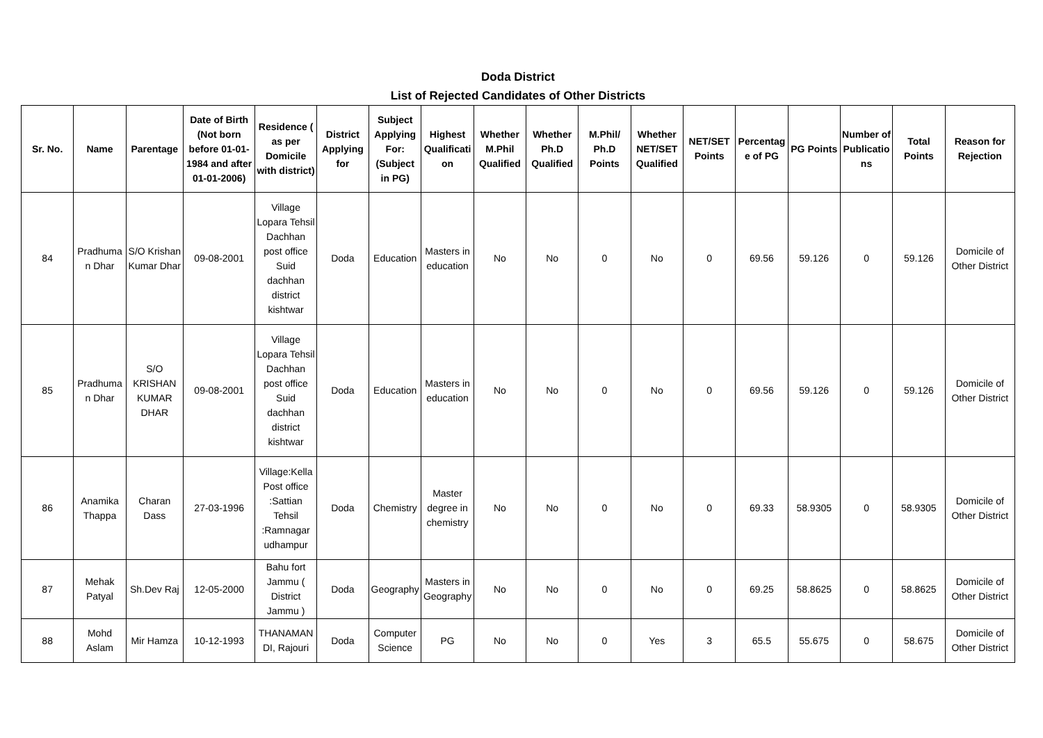Doda District
List of Rejected Candidates of Other Districts
| Sr. No. | Name | Parentage | Date of Birth (Not born before 01-01-1984 and after 01-01-2006) | Residence ( as per Domicile with district) | District Applying for | Subject Applying For: (Subject in PG) | Highest Qualification | Whether M.Phil Qualified | Whether Ph.D Qualified | M.Phil/ Ph.D Points | Whether NET/SET Qualified | NET/SET Points | Percentage of PG | PG Points | Number of Publications | Total Points | Reason for Rejection |
| --- | --- | --- | --- | --- | --- | --- | --- | --- | --- | --- | --- | --- | --- | --- | --- | --- | --- |
| 84 | Pradhuman Dhar | S/O Krishan Kumar Dhar | 09-08-2001 | Village Lopara Tehsil Dachhan post office Suid dachhan district kishtwar | Doda | Education | Masters in education | No | No | 0 | No | 0 | 69.56 | 59.126 | 0 | 59.126 | Domicile of Other District |
| 85 | Pradhuman Dhar | S/O KRISHAN KUMAR DHAR | 09-08-2001 | Village Lopara Tehsil Dachhan post office Suid dachhan district kishtwar | Doda | Education | Masters in education | No | No | 0 | No | 0 | 69.56 | 59.126 | 0 | 59.126 | Domicile of Other District |
| 86 | Anamika Thappa | Charan Dass | 27-03-1996 | Village:Kella Post office :Sattian Tehsil :Ramnagar udhampur | Doda | Chemistry | Master degree in chemistry | No | No | 0 | No | 0 | 69.33 | 58.9305 | 0 | 58.9305 | Domicile of Other District |
| 87 | Mehak Patyal | Sh.Dev Raj | 12-05-2000 | Bahu fort Jammu ( District Jammu ) | Doda | Geography | Masters in Geography | No | No | 0 | No | 0 | 69.25 | 58.8625 | 0 | 58.8625 | Domicile of Other District |
| 88 | Mohd Aslam | Mir Hamza | 10-12-1993 | THANAMANDI, Rajouri | Doda | Computer Science | PG | No | No | 0 | Yes | 3 | 65.5 | 55.675 | 0 | 58.675 | Domicile of Other District |